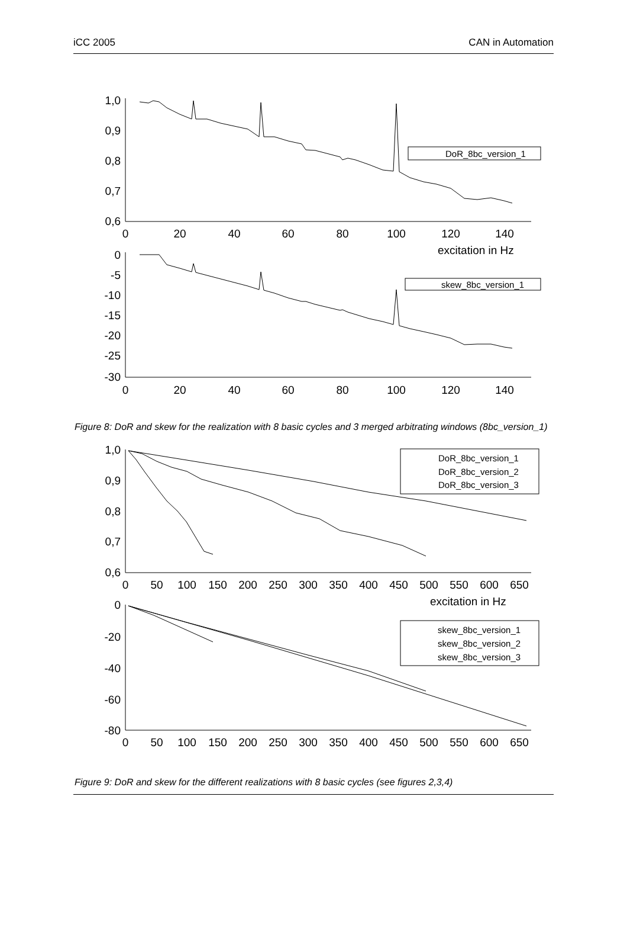iCC 2005 CAN in Automation
1,0
0,9
0,8
0,7
0,6
0
-5
-10
-15
-20
-25
-30
0
20
40
60
80
100
120
140
0
20
40
60
80
100
120
140
excitation in Hz
DoR_8bc_version_1
skew_8bc_version_1
Figure 8: DoR and skew for the realization with 8 basic cycles and 3 merged arbitrating windows (8bc_version_1)
1,0
0,9
0,8
0,7
0,6
0
-20
-40
-60
-80
0
50
100
150
200
250
300
350
400
450
500
550
600
650
0
50
100
150
200
250
300
350
400
450
500
550
600
650
excitation in Hz
DoR_8bc_version_1
DoR_8bc_version_2
DoR_8bc_version_3
skew_8bc_version_1
skew_8bc_version_2
skew_8bc_version_3
Figure 9: DoR and skew for the different realizations with 8 basic cycles (see figures 2,3,4)